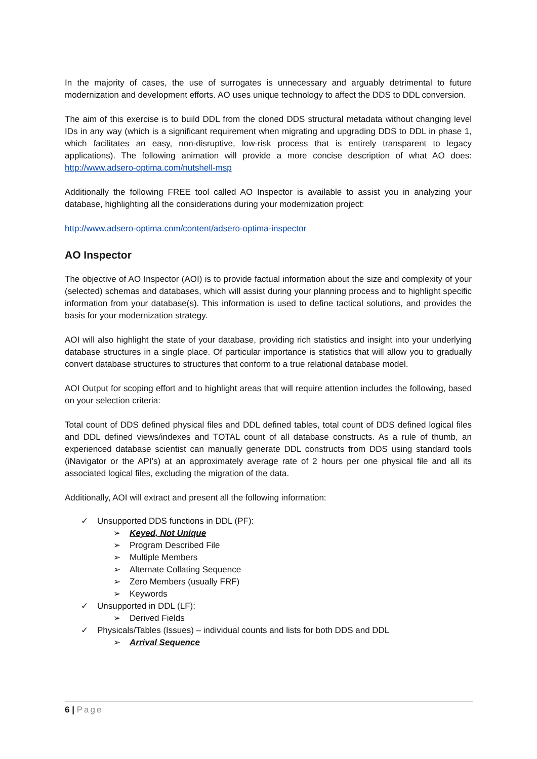In the majority of cases, the use of surrogates is unnecessary and arguably detrimental to future modernization and development efforts. AO uses unique technology to affect the DDS to DDL conversion.
The aim of this exercise is to build DDL from the cloned DDS structural metadata without changing level IDs in any way (which is a significant requirement when migrating and upgrading DDS to DDL in phase 1, which facilitates an easy, non-disruptive, low-risk process that is entirely transparent to legacy applications). The following animation will provide a more concise description of what AO does: http://www.adsero-optima.com/nutshell-msp
Additionally the following FREE tool called AO Inspector is available to assist you in analyzing your database, highlighting all the considerations during your modernization project:
http://www.adsero-optima.com/content/adsero-optima-inspector
AO Inspector
The objective of AO Inspector (AOI) is to provide factual information about the size and complexity of your (selected) schemas and databases, which will assist during your planning process and to highlight specific information from your database(s). This information is used to define tactical solutions, and provides the basis for your modernization strategy.
AOI will also highlight the state of your database, providing rich statistics and insight into your underlying database structures in a single place. Of particular importance is statistics that will allow you to gradually convert database structures to structures that conform to a true relational database model.
AOI Output for scoping effort and to highlight areas that will require attention includes the following, based on your selection criteria:
Total count of DDS defined physical files and DDL defined tables, total count of DDS defined logical files and DDL defined views/indexes and TOTAL count of all database constructs. As a rule of thumb, an experienced database scientist can manually generate DDL constructs from DDS using standard tools (iNavigator or the API’s) at an approximately average rate of 2 hours per one physical file and all its associated logical files, excluding the migration of the data.
Additionally, AOI will extract and present all the following information:
✓ Unsupported DDS functions in DDL (PF):
➢ Keyed, Not Unique
➢ Program Described File
➢ Multiple Members
➢ Alternate Collating Sequence
➢ Zero Members (usually FRF)
➢ Keywords
✓ Unsupported in DDL (LF):
➢ Derived Fields
✓ Physicals/Tables (Issues) – individual counts and lists for both DDS and DDL
➢ Arrival Sequence
6 | Page